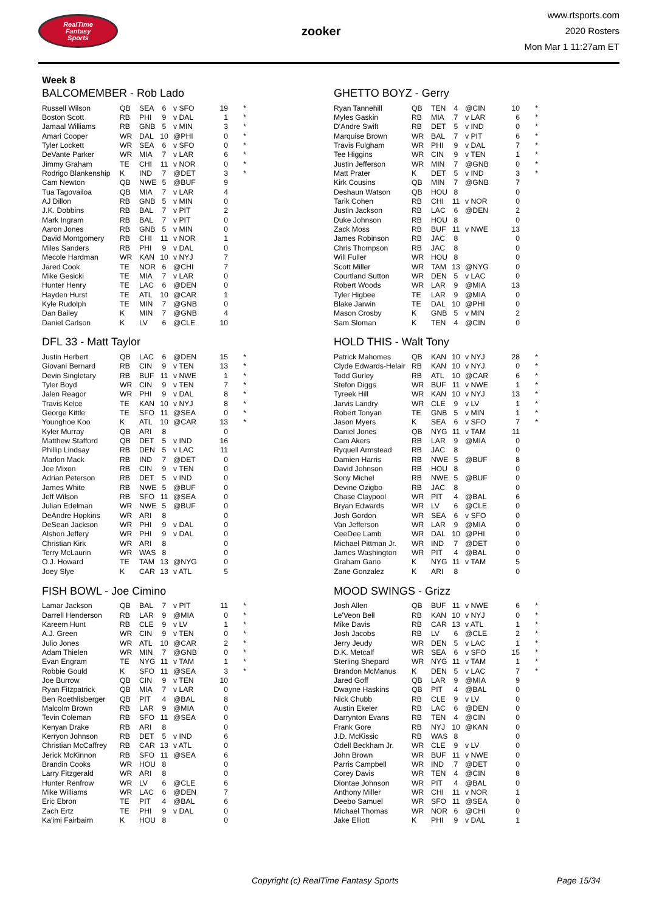RealTime
Fantasy
Sports
zooker
www.rtsports.com
2020 Rosters
Mon Mar 1 11:27am ET
Week 8
BALCOMEMBER - Rob Lado
| Russell Wilson | QB | SEA | 6 | v SFO | 19 | * |
| Boston Scott | RB | PHI | 9 | v DAL | 1 | * |
| Jamaal Williams | RB | GNB | 5 | v MIN | 3 | * |
| Amari Cooper | WR | DAL | 10 | @PHI | 0 | * |
| Tyler Lockett | WR | SEA | 6 | v SFO | 0 | * |
| DeVante Parker | WR | MIA | 7 | v LAR | 6 | * |
| Jimmy Graham | TE | CHI | 11 | v NOR | 0 | * |
| Rodrigo Blankenship | K | IND | 7 | @DET | 3 | * |
| Cam Newton | QB | NWE | 5 | @BUF | 9 | |
| Tua Tagovailoa | QB | MIA | 7 | v LAR | 4 | |
| AJ Dillon | RB | GNB | 5 | v MIN | 0 | |
| J.K. Dobbins | RB | BAL | 7 | v PIT | 2 | |
| Mark Ingram | RB | BAL | 7 | v PIT | 0 | |
| Aaron Jones | RB | GNB | 5 | v MIN | 0 | |
| David Montgomery | RB | CHI | 11 | v NOR | 1 | |
| Miles Sanders | RB | PHI | 9 | v DAL | 0 | |
| Mecole Hardman | WR | KAN | 10 | v NYJ | 7 | |
| Jared Cook | TE | NOR | 6 | @CHI | 7 | |
| Mike Gesicki | TE | MIA | 7 | v LAR | 0 | |
| Hunter Henry | TE | LAC | 6 | @DEN | 0 | |
| Hayden Hurst | TE | ATL | 10 | @CAR | 1 | |
| Kyle Rudolph | TE | MIN | 7 | @GNB | 0 | |
| Dan Bailey | K | MIN | 7 | @GNB | 4 | |
| Daniel Carlson | K | LV | 6 | @CLE | 10 | |
DFL 33 - Matt Taylor
| Justin Herbert | QB | LAC | 6 | @DEN | 15 | * |
| Giovani Bernard | RB | CIN | 9 | v TEN | 13 | * |
| Devin Singletary | RB | BUF | 11 | v NWE | 1 | * |
| Tyler Boyd | WR | CIN | 9 | v TEN | 7 | * |
| Jalen Reagor | WR | PHI | 9 | v DAL | 8 | * |
| Travis Kelce | TE | KAN | 10 | v NYJ | 8 | * |
| George Kittle | TE | SFO | 11 | @SEA | 0 | * |
| Younghoe Koo | K | ATL | 10 | @CAR | 13 | * |
| Kyler Murray | QB | ARI | 8 | | 0 | |
| Matthew Stafford | QB | DET | 5 | v IND | 16 | |
| Phillip Lindsay | RB | DEN | 5 | v LAC | 11 | |
| Marlon Mack | RB | IND | 7 | @DET | 0 | |
| Joe Mixon | RB | CIN | 9 | v TEN | 0 | |
| Adrian Peterson | RB | DET | 5 | v IND | 0 | |
| James White | RB | NWE | 5 | @BUF | 0 | |
| Jeff Wilson | RB | SFO | 11 | @SEA | 0 | |
| Julian Edelman | WR | NWE | 5 | @BUF | 0 | |
| DeAndre Hopkins | WR | ARI | 8 | | 0 | |
| DeSean Jackson | WR | PHI | 9 | v DAL | 0 | |
| Alshon Jeffery | WR | PHI | 9 | v DAL | 0 | |
| Christian Kirk | WR | ARI | 8 | | 0 | |
| Terry McLaurin | WR | WAS | 8 | | 0 | |
| O.J. Howard | TE | TAM | 13 | @NYG | 0 | |
| Joey Slye | K | CAR | 13 | v ATL | 5 | |
FISH BOWL - Joe Cimino
| Lamar Jackson | QB | BAL | 7 | v PIT | 11 | * |
| Darrell Henderson | RB | LAR | 9 | @MIA | 0 | * |
| Kareem Hunt | RB | CLE | 9 | v LV | 1 | * |
| A.J. Green | WR | CIN | 9 | v TEN | 0 | * |
| Julio Jones | WR | ATL | 10 | @CAR | 2 | * |
| Adam Thielen | WR | MIN | 7 | @GNB | 0 | * |
| Evan Engram | TE | NYG | 11 | v TAM | 1 | * |
| Robbie Gould | K | SFO | 11 | @SEA | 3 | * |
| Joe Burrow | QB | CIN | 9 | v TEN | 10 | |
| Ryan Fitzpatrick | QB | MIA | 7 | v LAR | 0 | |
| Ben Roethlisberger | QB | PIT | 4 | @BAL | 8 | |
| Malcolm Brown | RB | LAR | 9 | @MIA | 0 | |
| Tevin Coleman | RB | SFO | 11 | @SEA | 0 | |
| Kenyan Drake | RB | ARI | 8 | | 0 | |
| Kerryon Johnson | RB | DET | 5 | v IND | 6 | |
| Christian McCaffrey | RB | CAR | 13 | v ATL | 0 | |
| Jerick McKinnon | RB | SFO | 11 | @SEA | 6 | |
| Brandin Cooks | WR | HOU | 8 | | 0 | |
| Larry Fitzgerald | WR | ARI | 8 | | 0 | |
| Hunter Renfrow | WR | LV | 6 | @CLE | 6 | |
| Mike Williams | WR | LAC | 6 | @DEN | 7 | |
| Eric Ebron | TE | PIT | 4 | @BAL | 6 | |
| Zach Ertz | TE | PHI | 9 | v DAL | 0 | |
| Ka'imi Fairbairn | K | HOU | 8 | | 0 | |
GHETTO BOYZ - Gerry
| Ryan Tannehill | QB | TEN | 4 | @CIN | 10 | * |
| Myles Gaskin | RB | MIA | 7 | v LAR | 6 | * |
| D'Andre Swift | RB | DET | 5 | v IND | 0 | * |
| Marquise Brown | WR | BAL | 7 | v PIT | 6 | * |
| Travis Fulgham | WR | PHI | 9 | v DAL | 7 | * |
| Tee Higgins | WR | CIN | 9 | v TEN | 1 | * |
| Justin Jefferson | WR | MIN | 7 | @GNB | 0 | * |
| Matt Prater | K | DET | 5 | v IND | 3 | * |
| Kirk Cousins | QB | MIN | 7 | @GNB | 7 | |
| Deshaun Watson | QB | HOU | 8 | | 0 | |
| Tarik Cohen | RB | CHI | 11 | v NOR | 0 | |
| Justin Jackson | RB | LAC | 6 | @DEN | 2 | |
| Duke Johnson | RB | HOU | 8 | | 0 | |
| Zack Moss | RB | BUF | 11 | v NWE | 13 | |
| James Robinson | RB | JAC | 8 | | 0 | |
| Chris Thompson | RB | JAC | 8 | | 0 | |
| Will Fuller | WR | HOU | 8 | | 0 | |
| Scott Miller | WR | TAM | 13 | @NYG | 0 | |
| Courtland Sutton | WR | DEN | 5 | v LAC | 0 | |
| Robert Woods | WR | LAR | 9 | @MIA | 13 | |
| Tyler Higbee | TE | LAR | 9 | @MIA | 0 | |
| Blake Jarwin | TE | DAL | 10 | @PHI | 0 | |
| Mason Crosby | K | GNB | 5 | v MIN | 2 | |
| Sam Sloman | K | TEN | 4 | @CIN | 0 | |
HOLD THIS - Walt Tony
| Patrick Mahomes | QB | KAN | 10 | v NYJ | 28 | * |
| Clyde Edwards-Helair | RB | KAN | 10 | v NYJ | 0 | * |
| Todd Gurley | RB | ATL | 10 | @CAR | 6 | * |
| Stefon Diggs | WR | BUF | 11 | v NWE | 1 | * |
| Tyreek Hill | WR | KAN | 10 | v NYJ | 13 | * |
| Jarvis Landry | WR | CLE | 9 | v LV | 1 | * |
| Robert Tonyan | TE | GNB | 5 | v MIN | 1 | * |
| Jason Myers | K | SEA | 6 | v SFO | 7 | * |
| Daniel Jones | QB | NYG | 11 | v TAM | 11 | |
| Cam Akers | RB | LAR | 9 | @MIA | 0 | |
| Ryquell Armstead | RB | JAC | 8 | | 0 | |
| Damien Harris | RB | NWE | 5 | @BUF | 8 | |
| David Johnson | RB | HOU | 8 | | 0 | |
| Sony Michel | RB | NWE | 5 | @BUF | 0 | |
| Devine Ozigbo | RB | JAC | 8 | | 0 | |
| Chase Claypool | WR | PIT | 4 | @BAL | 6 | |
| Bryan Edwards | WR | LV | 6 | @CLE | 0 | |
| Josh Gordon | WR | SEA | 6 | v SFO | 0 | |
| Van Jefferson | WR | LAR | 9 | @MIA | 0 | |
| CeeDee Lamb | WR | DAL | 10 | @PHI | 0 | |
| Michael Pittman Jr. | WR | IND | 7 | @DET | 0 | |
| James Washington | WR | PIT | 4 | @BAL | 0 | |
| Graham Gano | K | NYG | 11 | v TAM | 5 | |
| Zane Gonzalez | K | ARI | 8 | | 0 | |
MOOD SWINGS - Grizz
| Josh Allen | QB | BUF | 11 | v NWE | 6 | * |
| Le'Veon Bell | RB | KAN | 10 | v NYJ | 0 | * |
| Mike Davis | RB | CAR | 13 | v ATL | 1 | * |
| Josh Jacobs | RB | LV | 6 | @CLE | 2 | * |
| Jerry Jeudy | WR | DEN | 5 | v LAC | 1 | * |
| D.K. Metcalf | WR | SEA | 6 | v SFO | 15 | * |
| Sterling Shepard | WR | NYG | 11 | v TAM | 1 | * |
| Brandon McManus | K | DEN | 5 | v LAC | 7 | * |
| Jared Goff | QB | LAR | 9 | @MIA | 9 | |
| Dwayne Haskins | QB | PIT | 4 | @BAL | 0 | |
| Nick Chubb | RB | CLE | 9 | v LV | 0 | |
| Austin Ekeler | RB | LAC | 6 | @DEN | 0 | |
| Darrynton Evans | RB | TEN | 4 | @CIN | 0 | |
| Frank Gore | RB | NYJ | 10 | @KAN | 0 | |
| J.D. McKissic | RB | WAS | 8 | | 0 | |
| Odell Beckham Jr. | WR | CLE | 9 | v LV | 0 | |
| John Brown | WR | BUF | 11 | v NWE | 0 | |
| Parris Campbell | WR | IND | 7 | @DET | 0 | |
| Corey Davis | WR | TEN | 4 | @CIN | 8 | |
| Diontae Johnson | WR | PIT | 4 | @BAL | 0 | |
| Anthony Miller | WR | CHI | 11 | v NOR | 1 | |
| Deebo Samuel | WR | SFO | 11 | @SEA | 0 | |
| Michael Thomas | WR | NOR | 6 | @CHI | 0 | |
| Jake Elliott | K | PHI | 9 | v DAL | 1 | |
Copyright (c) RealTime Fantasy Sports Page 15/34